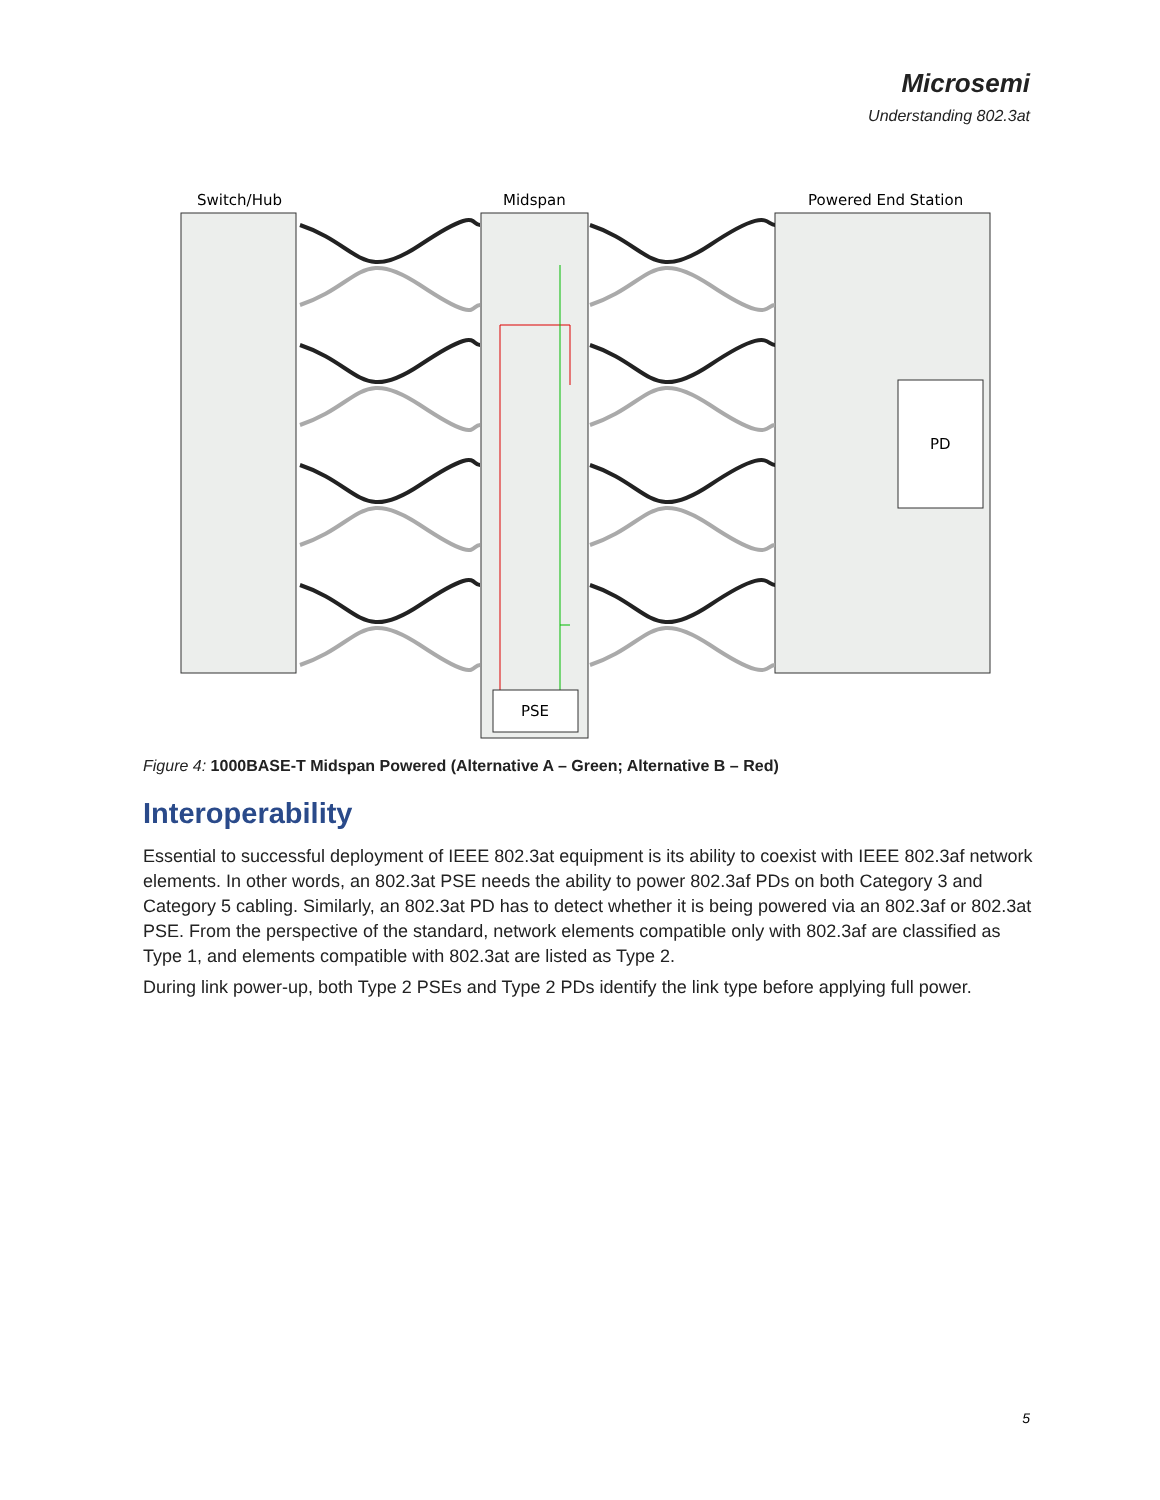Microsemi
Understanding 802.3at
Switch/Hub
Midspan
Powered End Station
PD
PSE
Figure 4: 1000BASE-T Midspan Powered (Alternative A – Green; Alternative B – Red)
Interoperability
Essential to successful deployment of IEEE 802.3at equipment is its ability to coexist with IEEE 802.3af network elements. In other words, an 802.3at PSE needs the ability to power 802.3af PDs on both Category 3 and Category 5 cabling. Similarly, an 802.3at PD has to detect whether it is being powered via an 802.3af or 802.3at PSE. From the perspective of the standard, network elements compatible only with 802.3af are classified as Type 1, and elements compatible with 802.3at are listed as Type 2.
During link power-up, both Type 2 PSEs and Type 2 PDs identify the link type before applying full power.
5